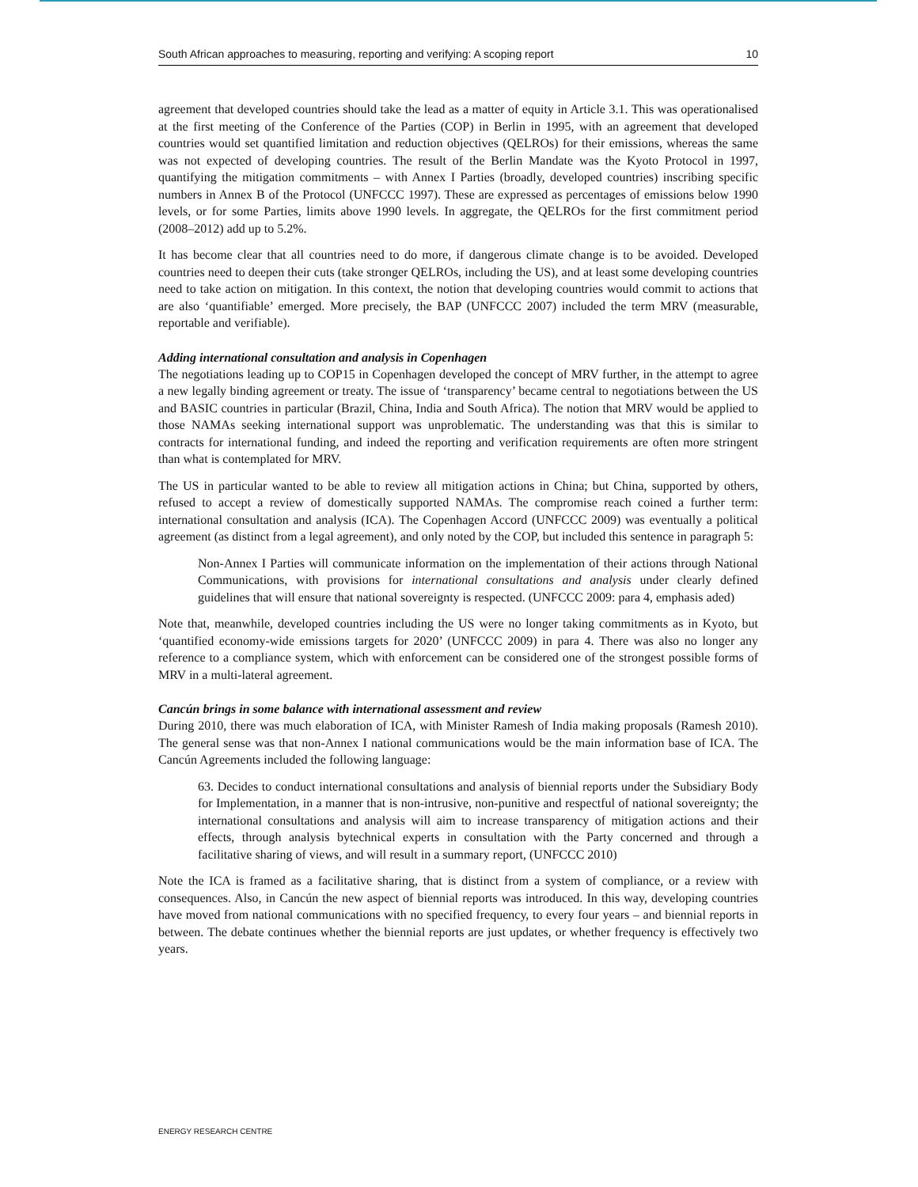South African approaches to measuring, reporting and verifying: A scoping report 10
agreement that developed countries should take the lead as a matter of equity in Article 3.1. This was operationalised at the first meeting of the Conference of the Parties (COP) in Berlin in 1995, with an agreement that developed countries would set quantified limitation and reduction objectives (QELROs) for their emissions, whereas the same was not expected of developing countries. The result of the Berlin Mandate was the Kyoto Protocol in 1997, quantifying the mitigation commitments – with Annex I Parties (broadly, developed countries) inscribing specific numbers in Annex B of the Protocol (UNFCCC 1997). These are expressed as percentages of emissions below 1990 levels, or for some Parties, limits above 1990 levels. In aggregate, the QELROs for the first commitment period (2008–2012) add up to 5.2%.
It has become clear that all countries need to do more, if dangerous climate change is to be avoided. Developed countries need to deepen their cuts (take stronger QELROs, including the US), and at least some developing countries need to take action on mitigation. In this context, the notion that developing countries would commit to actions that are also ‘quantifiable’ emerged. More precisely, the BAP (UNFCCC 2007) included the term MRV (measurable, reportable and verifiable).
Adding international consultation and analysis in Copenhagen
The negotiations leading up to COP15 in Copenhagen developed the concept of MRV further, in the attempt to agree a new legally binding agreement or treaty. The issue of ‘transparency’ became central to negotiations between the US and BASIC countries in particular (Brazil, China, India and South Africa). The notion that MRV would be applied to those NAMAs seeking international support was unproblematic. The understanding was that this is similar to contracts for international funding, and indeed the reporting and verification requirements are often more stringent than what is contemplated for MRV.
The US in particular wanted to be able to review all mitigation actions in China; but China, supported by others, refused to accept a review of domestically supported NAMAs. The compromise reach coined a further term: international consultation and analysis (ICA). The Copenhagen Accord (UNFCCC 2009) was eventually a political agreement (as distinct from a legal agreement), and only noted by the COP, but included this sentence in paragraph 5:
Non-Annex I Parties will communicate information on the implementation of their actions through National Communications, with provisions for international consultations and analysis under clearly defined guidelines that will ensure that national sovereignty is respected. (UNFCCC 2009: para 4, emphasis aded)
Note that, meanwhile, developed countries including the US were no longer taking commitments as in Kyoto, but ‘quantified economy-wide emissions targets for 2020’ (UNFCCC 2009) in para 4. There was also no longer any reference to a compliance system, which with enforcement can be considered one of the strongest possible forms of MRV in a multi-lateral agreement.
Cancún brings in some balance with international assessment and review
During 2010, there was much elaboration of ICA, with Minister Ramesh of India making proposals (Ramesh 2010). The general sense was that non-Annex I national communications would be the main information base of ICA. The Cancún Agreements included the following language:
63. Decides to conduct international consultations and analysis of biennial reports under the Subsidiary Body for Implementation, in a manner that is non-intrusive, non-punitive and respectful of national sovereignty; the international consultations and analysis will aim to increase transparency of mitigation actions and their effects, through analysis bytechnical experts in consultation with the Party concerned and through a facilitative sharing of views, and will result in a summary report, (UNFCCC 2010)
Note the ICA is framed as a facilitative sharing, that is distinct from a system of compliance, or a review with consequences. Also, in Cancún the new aspect of biennial reports was introduced. In this way, developing countries have moved from national communications with no specified frequency, to every four years – and biennial reports in between. The debate continues whether the biennial reports are just updates, or whether frequency is effectively two years.
ENERGY RESEARCH CENTRE